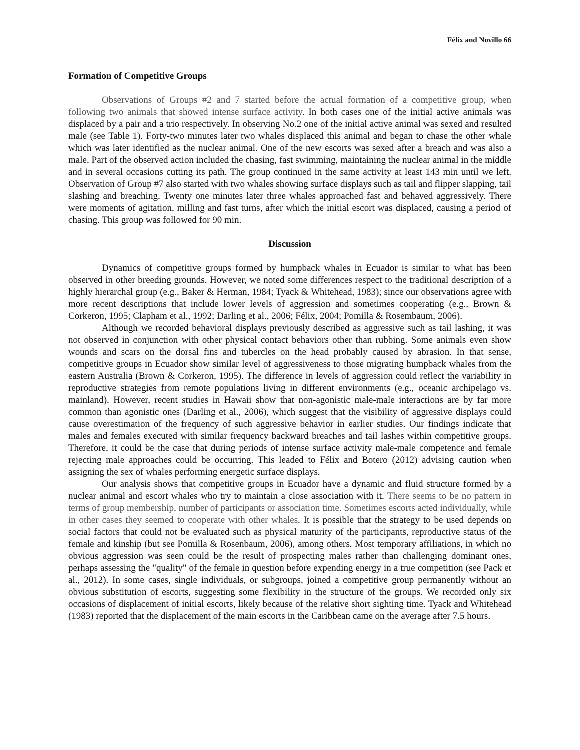Félix and Novillo 66
Formation of Competitive Groups
Observations of Groups #2 and 7 started before the actual formation of a competitive group, when following two animals that showed intense surface activity. In both cases one of the initial active animals was displaced by a pair and a trio respectively. In observing No.2 one of the initial active animal was sexed and resulted male (see Table 1). Forty-two minutes later two whales displaced this animal and began to chase the other whale which was later identified as the nuclear animal. One of the new escorts was sexed after a breach and was also a male. Part of the observed action included the chasing, fast swimming, maintaining the nuclear animal in the middle and in several occasions cutting its path. The group continued in the same activity at least 143 min until we left. Observation of Group #7 also started with two whales showing surface displays such as tail and flipper slapping, tail slashing and breaching. Twenty one minutes later three whales approached fast and behaved aggressively. There were moments of agitation, milling and fast turns, after which the initial escort was displaced, causing a period of chasing. This group was followed for 90 min.
Discussion
Dynamics of competitive groups formed by humpback whales in Ecuador is similar to what has been observed in other breeding grounds. However, we noted some differences respect to the traditional description of a highly hierarchal group (e.g., Baker & Herman, 1984; Tyack & Whitehead, 1983); since our observations agree with more recent descriptions that include lower levels of aggression and sometimes cooperating (e.g., Brown & Corkeron, 1995; Clapham et al., 1992; Darling et al., 2006; Félix, 2004; Pomilla & Rosembaum, 2006).
Although we recorded behavioral displays previously described as aggressive such as tail lashing, it was not observed in conjunction with other physical contact behaviors other than rubbing. Some animals even show wounds and scars on the dorsal fins and tubercles on the head probably caused by abrasion. In that sense, competitive groups in Ecuador show similar level of aggressiveness to those migrating humpback whales from the eastern Australia (Brown & Corkeron, 1995). The difference in levels of aggression could reflect the variability in reproductive strategies from remote populations living in different environments (e.g., oceanic archipelago vs. mainland). However, recent studies in Hawaii show that non-agonistic male-male interactions are by far more common than agonistic ones (Darling et al., 2006), which suggest that the visibility of aggressive displays could cause overestimation of the frequency of such aggressive behavior in earlier studies. Our findings indicate that males and females executed with similar frequency backward breaches and tail lashes within competitive groups. Therefore, it could be the case that during periods of intense surface activity male-male competence and female rejecting male approaches could be occurring. This leaded to Félix and Botero (2012) advising caution when assigning the sex of whales performing energetic surface displays.
Our analysis shows that competitive groups in Ecuador have a dynamic and fluid structure formed by a nuclear animal and escort whales who try to maintain a close association with it. There seems to be no pattern in terms of group membership, number of participants or association time. Sometimes escorts acted individually, while in other cases they seemed to cooperate with other whales. It is possible that the strategy to be used depends on social factors that could not be evaluated such as physical maturity of the participants, reproductive status of the female and kinship (but see Pomilla & Rosenbaum, 2006), among others. Most temporary affiliations, in which no obvious aggression was seen could be the result of prospecting males rather than challenging dominant ones, perhaps assessing the "quality" of the female in question before expending energy in a true competition (see Pack et al., 2012). In some cases, single individuals, or subgroups, joined a competitive group permanently without an obvious substitution of escorts, suggesting some flexibility in the structure of the groups. We recorded only six occasions of displacement of initial escorts, likely because of the relative short sighting time. Tyack and Whitehead (1983) reported that the displacement of the main escorts in the Caribbean came on the average after 7.5 hours.